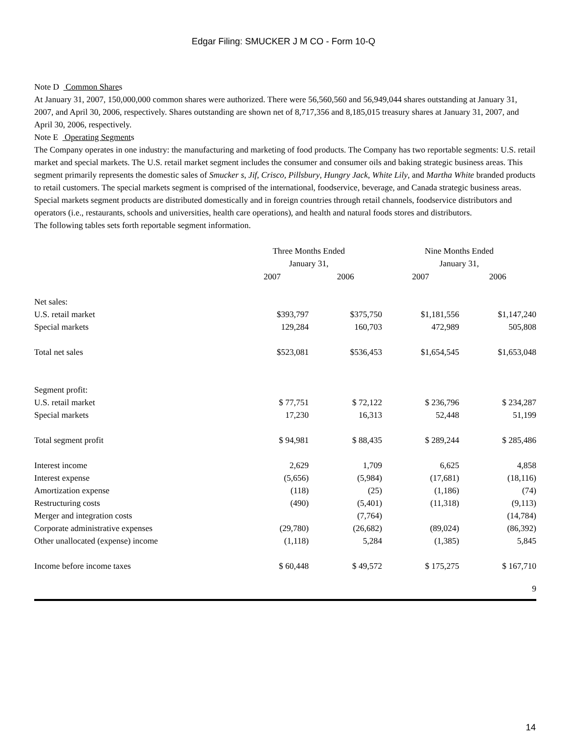Edgar Filing: SMUCKER J M CO - Form 10-Q
Note D Common Shares
At January 31, 2007, 150,000,000 common shares were authorized. There were 56,560,560 and 56,949,044 shares outstanding at January 31, 2007, and April 30, 2006, respectively. Shares outstanding are shown net of 8,717,356 and 8,185,015 treasury shares at January 31, 2007, and April 30, 2006, respectively.
Note E Operating Segments
The Company operates in one industry: the manufacturing and marketing of food products. The Company has two reportable segments: U.S. retail market and special markets. The U.S. retail market segment includes the consumer and consumer oils and baking strategic business areas. This segment primarily represents the domestic sales of Smucker s, Jif, Crisco, Pillsbury, Hungry Jack, White Lily, and Martha White branded products to retail customers. The special markets segment is comprised of the international, foodservice, beverage, and Canada strategic business areas. Special markets segment products are distributed domestically and in foreign countries through retail channels, foodservice distributors and operators (i.e., restaurants, schools and universities, health care operations), and health and natural foods stores and distributors.
The following tables sets forth reportable segment information.
| | Three Months Ended January 31, | | Nine Months Ended January 31, | |
| | 2007 | 2006 | 2007 | 2006 |
| Net sales: | | | | |
| U.S. retail market | $393,797 | $375,750 | $1,181,556 | $1,147,240 |
| Special markets | 129,284 | 160,703 | 472,989 | 505,808 |
| Total net sales | $523,081 | $536,453 | $1,654,545 | $1,653,048 |
| Segment profit: | | | | |
| U.S. retail market | $ 77,751 | $ 72,122 | $ 236,796 | $ 234,287 |
| Special markets | 17,230 | 16,313 | 52,448 | 51,199 |
| Total segment profit | $ 94,981 | $ 88,435 | $ 289,244 | $ 285,486 |
| Interest income | 2,629 | 1,709 | 6,625 | 4,858 |
| Interest expense | (5,656) | (5,984) | (17,681) | (18,116) |
| Amortization expense | (118) | (25) | (1,186) | (74) |
| Restructuring costs | (490) | (5,401) | (11,318) | (9,113) |
| Merger and integration costs | | (7,764) | | (14,784) |
| Corporate administrative expenses | (29,780) | (26,682) | (89,024) | (86,392) |
| Other unallocated (expense) income | (1,118) | 5,284 | (1,385) | 5,845 |
| Income before income taxes | $ 60,448 | $ 49,572 | $ 175,275 | $ 167,710 |
9
14